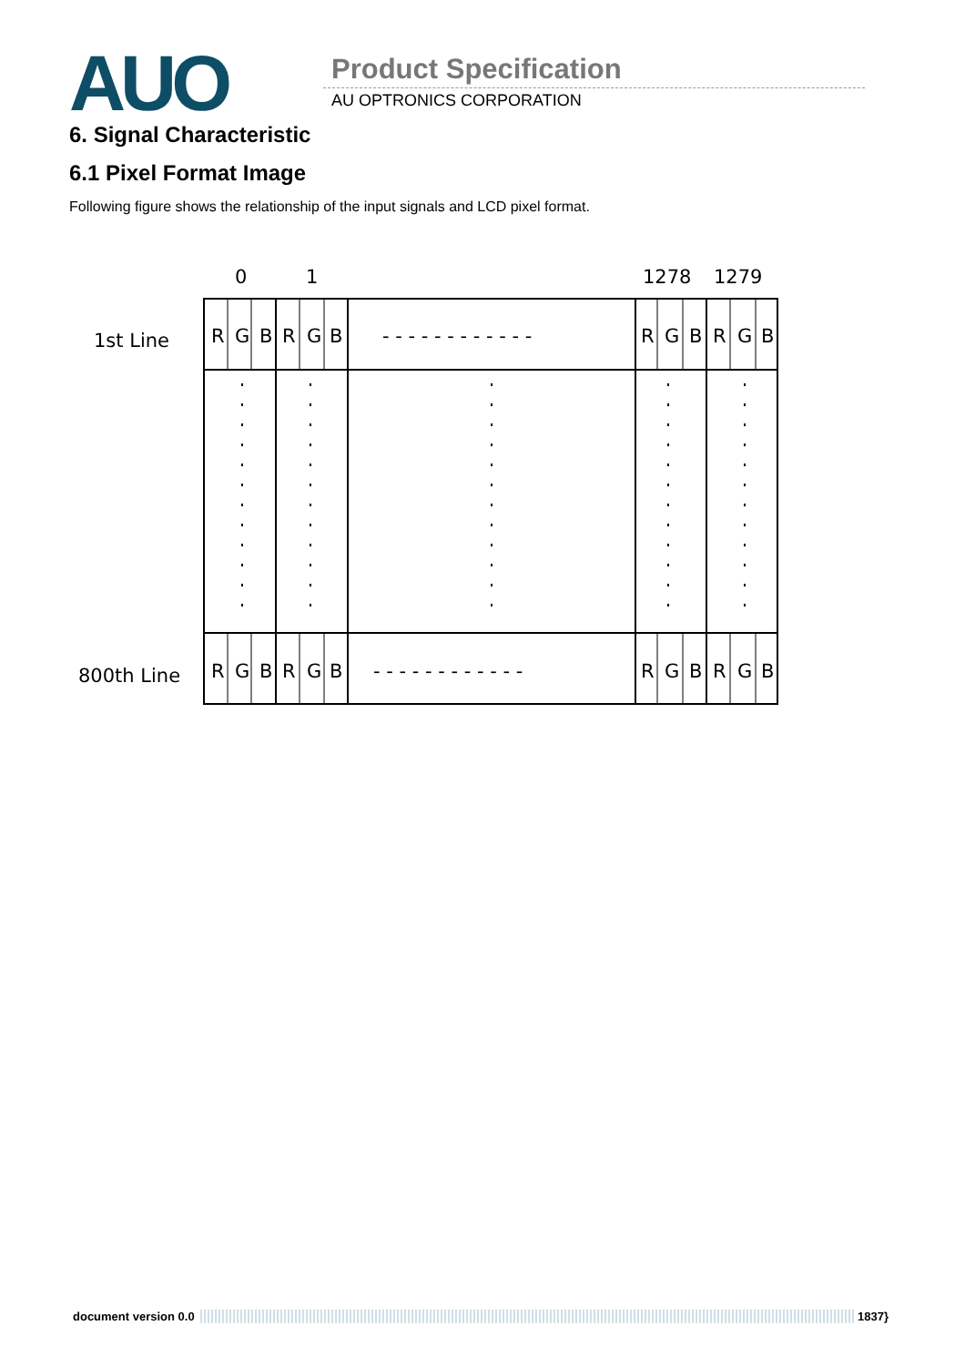AUO Product Specification
AU OPTRONICS CORPORATION
6. Signal Characteristic
6.1 Pixel Format Image
Following figure shows the relationship of the input signals and LCD pixel format.
0
1
1278
1279
1st Line
800th Line
R G B R G B - - - - - - - - - - - - R G B R G B
R G B R G B - - - - - - - - - - - - R G B R G B
document version 0.0 1837}